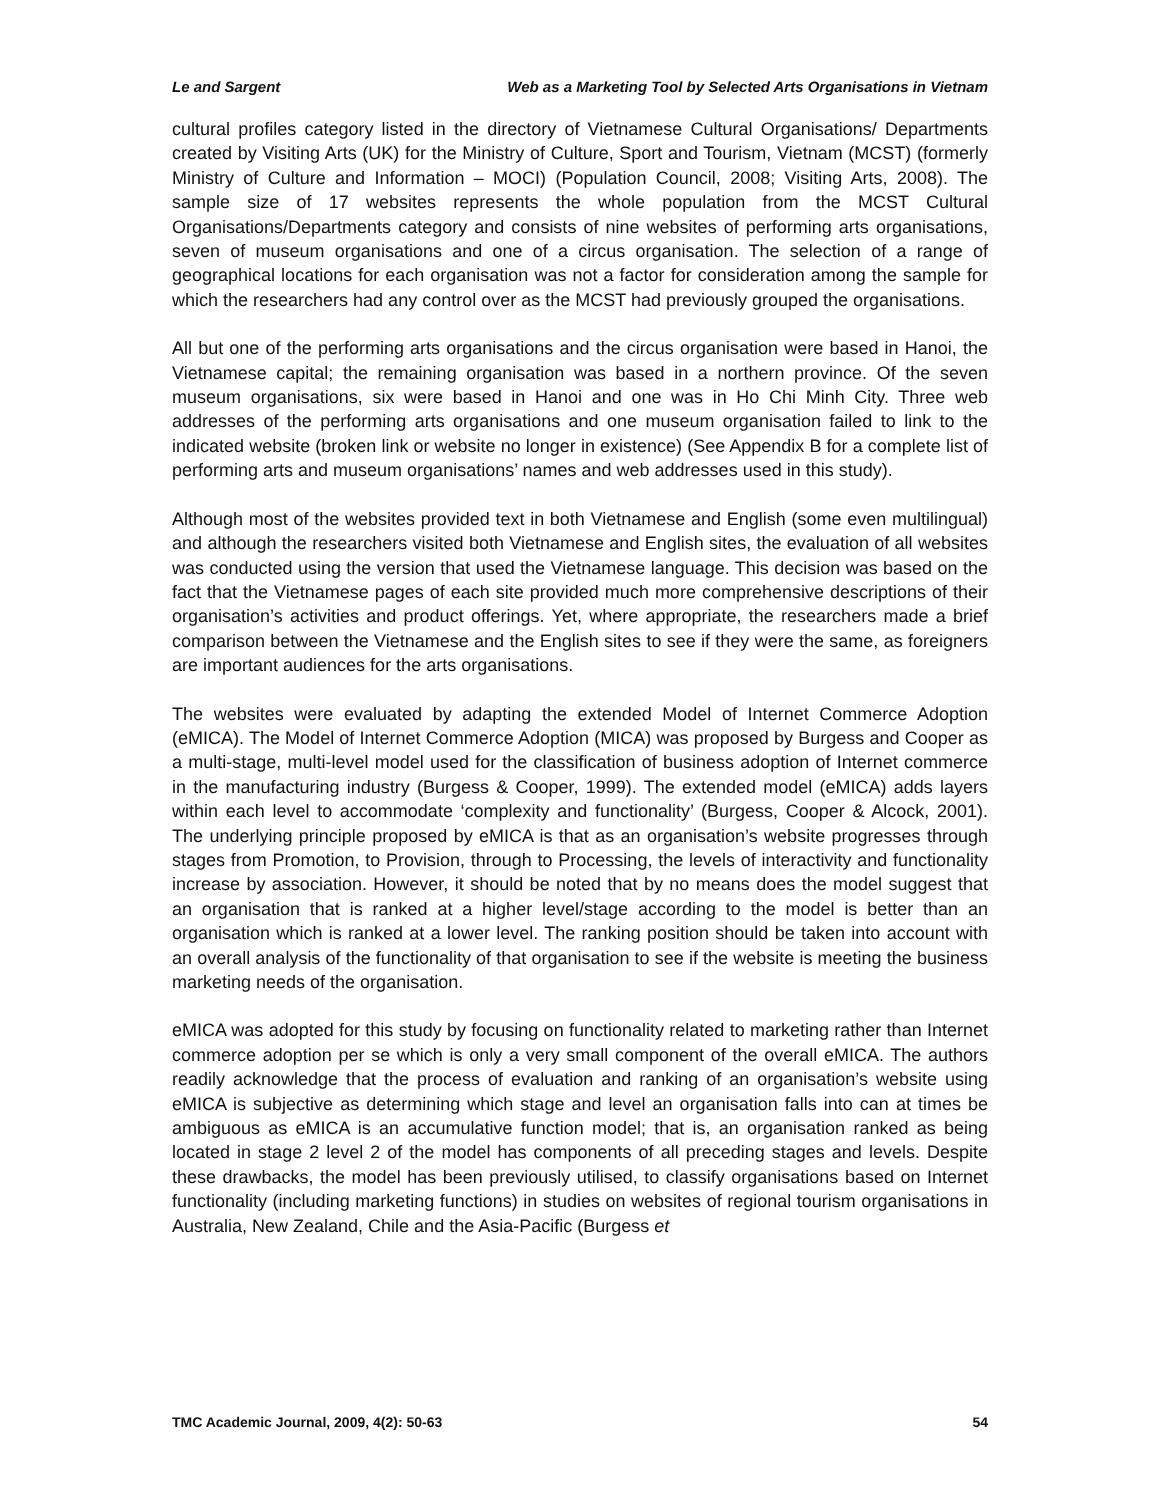Le and Sargent Web as a Marketing Tool by Selected Arts Organisations in Vietnam
cultural profiles category listed in the directory of Vietnamese Cultural Organisations/ Departments created by Visiting Arts (UK) for the Ministry of Culture, Sport and Tourism, Vietnam (MCST) (formerly Ministry of Culture and Information – MOCI) (Population Council, 2008; Visiting Arts, 2008). The sample size of 17 websites represents the whole population from the MCST Cultural Organisations/Departments category and consists of nine websites of performing arts organisations, seven of museum organisations and one of a circus organisation. The selection of a range of geographical locations for each organisation was not a factor for consideration among the sample for which the researchers had any control over as the MCST had previously grouped the organisations.
All but one of the performing arts organisations and the circus organisation were based in Hanoi, the Vietnamese capital; the remaining organisation was based in a northern province. Of the seven museum organisations, six were based in Hanoi and one was in Ho Chi Minh City. Three web addresses of the performing arts organisations and one museum organisation failed to link to the indicated website (broken link or website no longer in existence) (See Appendix B for a complete list of performing arts and museum organisations’ names and web addresses used in this study).
Although most of the websites provided text in both Vietnamese and English (some even multilingual) and although the researchers visited both Vietnamese and English sites, the evaluation of all websites was conducted using the version that used the Vietnamese language. This decision was based on the fact that the Vietnamese pages of each site provided much more comprehensive descriptions of their organisation’s activities and product offerings. Yet, where appropriate, the researchers made a brief comparison between the Vietnamese and the English sites to see if they were the same, as foreigners are important audiences for the arts organisations.
The websites were evaluated by adapting the extended Model of Internet Commerce Adoption (eMICA). The Model of Internet Commerce Adoption (MICA) was proposed by Burgess and Cooper as a multi-stage, multi-level model used for the classification of business adoption of Internet commerce in the manufacturing industry (Burgess & Cooper, 1999). The extended model (eMICA) adds layers within each level to accommodate ‘complexity and functionality’ (Burgess, Cooper & Alcock, 2001). The underlying principle proposed by eMICA is that as an organisation’s website progresses through stages from Promotion, to Provision, through to Processing, the levels of interactivity and functionality increase by association. However, it should be noted that by no means does the model suggest that an organisation that is ranked at a higher level/stage according to the model is better than an organisation which is ranked at a lower level. The ranking position should be taken into account with an overall analysis of the functionality of that organisation to see if the website is meeting the business marketing needs of the organisation.
eMICA was adopted for this study by focusing on functionality related to marketing rather than Internet commerce adoption per se which is only a very small component of the overall eMICA. The authors readily acknowledge that the process of evaluation and ranking of an organisation’s website using eMICA is subjective as determining which stage and level an organisation falls into can at times be ambiguous as eMICA is an accumulative function model; that is, an organisation ranked as being located in stage 2 level 2 of the model has components of all preceding stages and levels. Despite these drawbacks, the model has been previously utilised, to classify organisations based on Internet functionality (including marketing functions) in studies on websites of regional tourism organisations in Australia, New Zealand, Chile and the Asia-Pacific (Burgess et
TMC Academic Journal, 2009, 4(2): 50-63 54